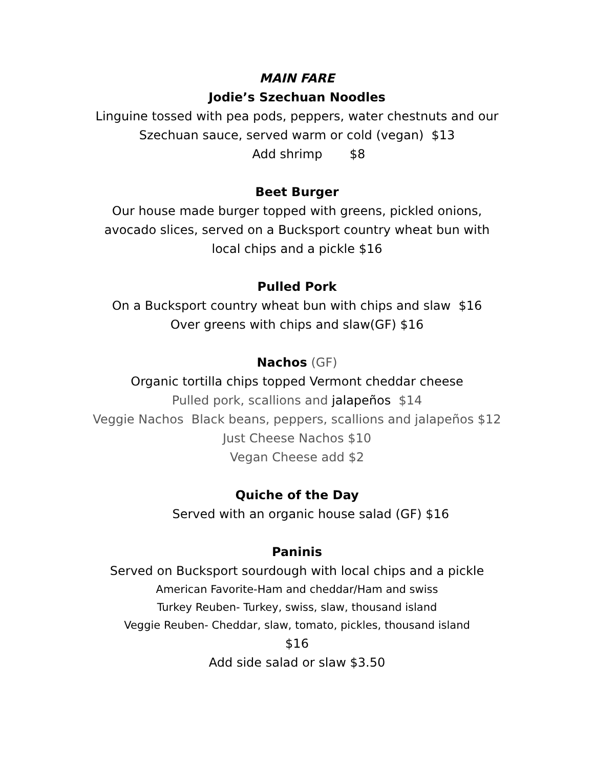MAIN FARE
Jodie’s Szechuan Noodles
Linguine tossed with pea pods, peppers, water chestnuts and our
Szechuan sauce, served warm or cold (vegan) $13
Add shrimp $8
Beet Burger
Our house made burger topped with greens, pickled onions,
avocado slices, served on a Bucksport country wheat bun with
local chips and a pickle $16
Pulled Pork
On a Bucksport country wheat bun with chips and slaw $16
Over greens with chips and slaw(GF) $16
Nachos (GF)
Organic tortilla chips topped Vermont cheddar cheese
Pulled pork, scallions and jalapeños $14
Veggie Nachos Black beans, peppers, scallions and jalapeños $12
Just Cheese Nachos $10
Vegan Cheese add $2
Quiche of the Day
Served with an organic house salad (GF) $16
Paninis
Served on Bucksport sourdough with local chips and a pickle
American Favorite-Ham and cheddar/Ham and swiss
Turkey Reuben- Turkey, swiss, slaw, thousand island
Veggie Reuben- Cheddar, slaw, tomato, pickles, thousand island
$16
Add side salad or slaw $3.50